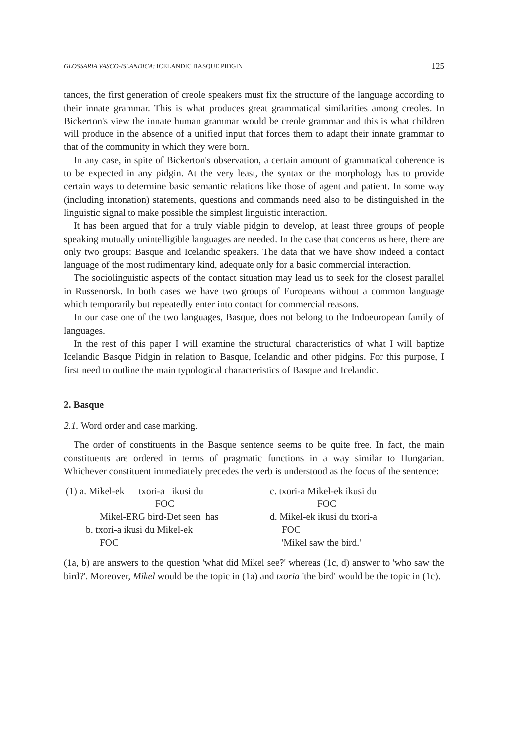GLOSSARIA VASCO-ISLANDICA: ICELANDIC BASQUE PIDGIN 125
tances, the first generation of creole speakers must fix the structure of the language according to their innate grammar. This is what produces great grammatical similarities among creoles. In Bickerton's view the innate human grammar would be creole grammar and this is what children will produce in the absence of a unified input that forces them to adapt their innate grammar to that of the community in which they were born.
In any case, in spite of Bickerton's observation, a certain amount of grammatical coherence is to be expected in any pidgin. At the very least, the syntax or the morphology has to provide certain ways to determine basic semantic relations like those of agent and patient. In some way (including intonation) statements, questions and commands need also to be distinguished in the linguistic signal to make possible the simplest linguistic interaction.
It has been argued that for a truly viable pidgin to develop, at least three groups of people speaking mutually unintelligible languages are needed. In the case that concerns us here, there are only two groups: Basque and Icelandic speakers. The data that we have show indeed a contact language of the most rudimentary kind, adequate only for a basic commercial interaction.
The sociolinguistic aspects of the contact situation may lead us to seek for the closest parallel in Russenorsk. In both cases we have two groups of Europeans without a common language which temporarily but repeatedly enter into contact for commercial reasons.
In our case one of the two languages, Basque, does not belong to the Indoeuropean family of languages.
In the rest of this paper I will examine the structural characteristics of what I will baptize Icelandic Basque Pidgin in relation to Basque, Icelandic and other pidgins. For this purpose, I first need to outline the main typological characteristics of Basque and Icelandic.
2. Basque
2.1. Word order and case marking.
The order of constituents in the Basque sentence seems to be quite free. In fact, the main constituents are ordered in terms of pragmatic functions in a way similar to Hungarian. Whichever constituent immediately precedes the verb is understood as the focus of the sentence:
(1) a. Mikel-ek txori-a ikusi du
FOC
Mikel-ERG bird-Det seen has
b. txori-a ikusi du Mikel-ek
FOC
c. txori-a Mikel-ek ikusi du
FOC
d. Mikel-ek ikusi du txori-a
FOC
'Mikel saw the bird.'
(1a, b) are answers to the question 'what did Mikel see?' whereas (1c, d) answer to 'who saw the bird?'. Moreover, Mikel would be the topic in (1a) and txoria 'the bird' would be the topic in (1c).